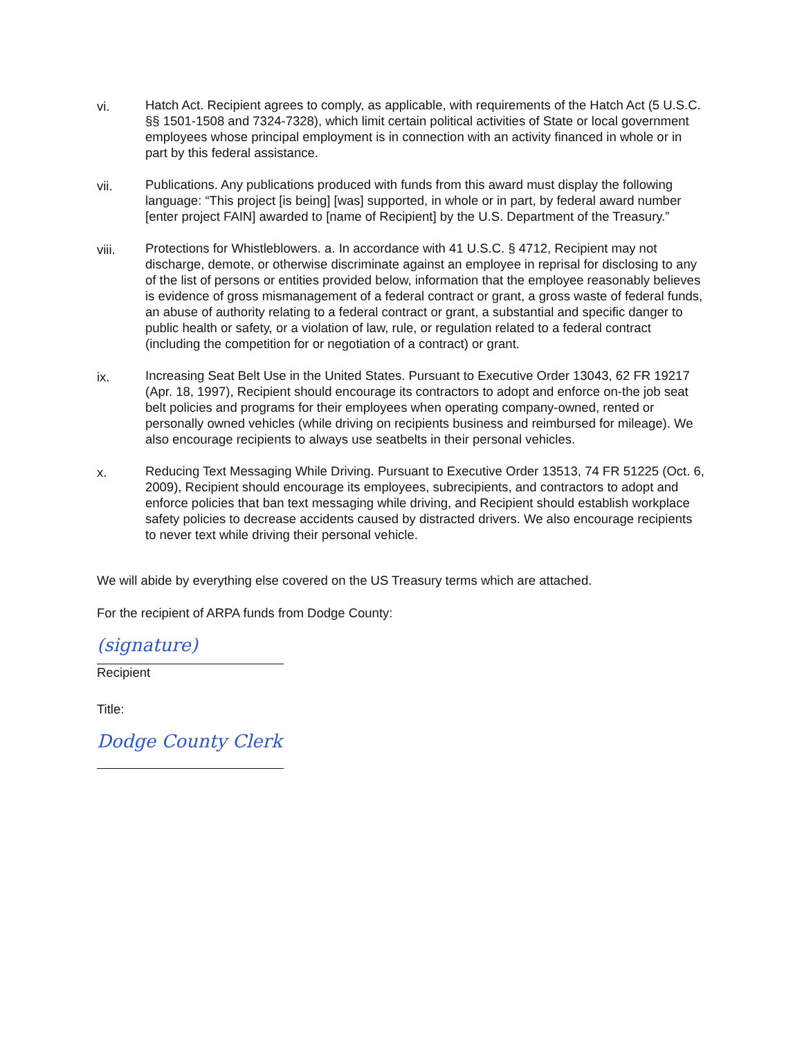vi. Hatch Act. Recipient agrees to comply, as applicable, with requirements of the Hatch Act (5 U.S.C. §§ 1501-1508 and 7324-7328), which limit certain political activities of State or local government employees whose principal employment is in connection with an activity financed in whole or in part by this federal assistance.
vii. Publications. Any publications produced with funds from this award must display the following language: “This project [is being] [was] supported, in whole or in part, by federal award number [enter project FAIN] awarded to [name of Recipient] by the U.S. Department of the Treasury.”
viii. Protections for Whistleblowers. a. In accordance with 41 U.S.C. § 4712, Recipient may not discharge, demote, or otherwise discriminate against an employee in reprisal for disclosing to any of the list of persons or entities provided below, information that the employee reasonably believes is evidence of gross mismanagement of a federal contract or grant, a gross waste of federal funds, an abuse of authority relating to a federal contract or grant, a substantial and specific danger to public health or safety, or a violation of law, rule, or regulation related to a federal contract (including the competition for or negotiation of a contract) or grant.
ix. Increasing Seat Belt Use in the United States. Pursuant to Executive Order 13043, 62 FR 19217 (Apr. 18, 1997), Recipient should encourage its contractors to adopt and enforce on-the job seat belt policies and programs for their employees when operating company-owned, rented or personally owned vehicles (while driving on recipients business and reimbursed for mileage). We also encourage recipients to always use seatbelts in their personal vehicles.
x. Reducing Text Messaging While Driving. Pursuant to Executive Order 13513, 74 FR 51225 (Oct. 6, 2009), Recipient should encourage its employees, subrecipients, and contractors to adopt and enforce policies that ban text messaging while driving, and Recipient should establish workplace safety policies to decrease accidents caused by distracted drivers. We also encourage recipients to never text while driving their personal vehicle.
We will abide by everything else covered on the US Treasury terms which are attached.
For the recipient of ARPA funds from Dodge County:
(signature)
Recipient
Title:
Dodge County Clerk